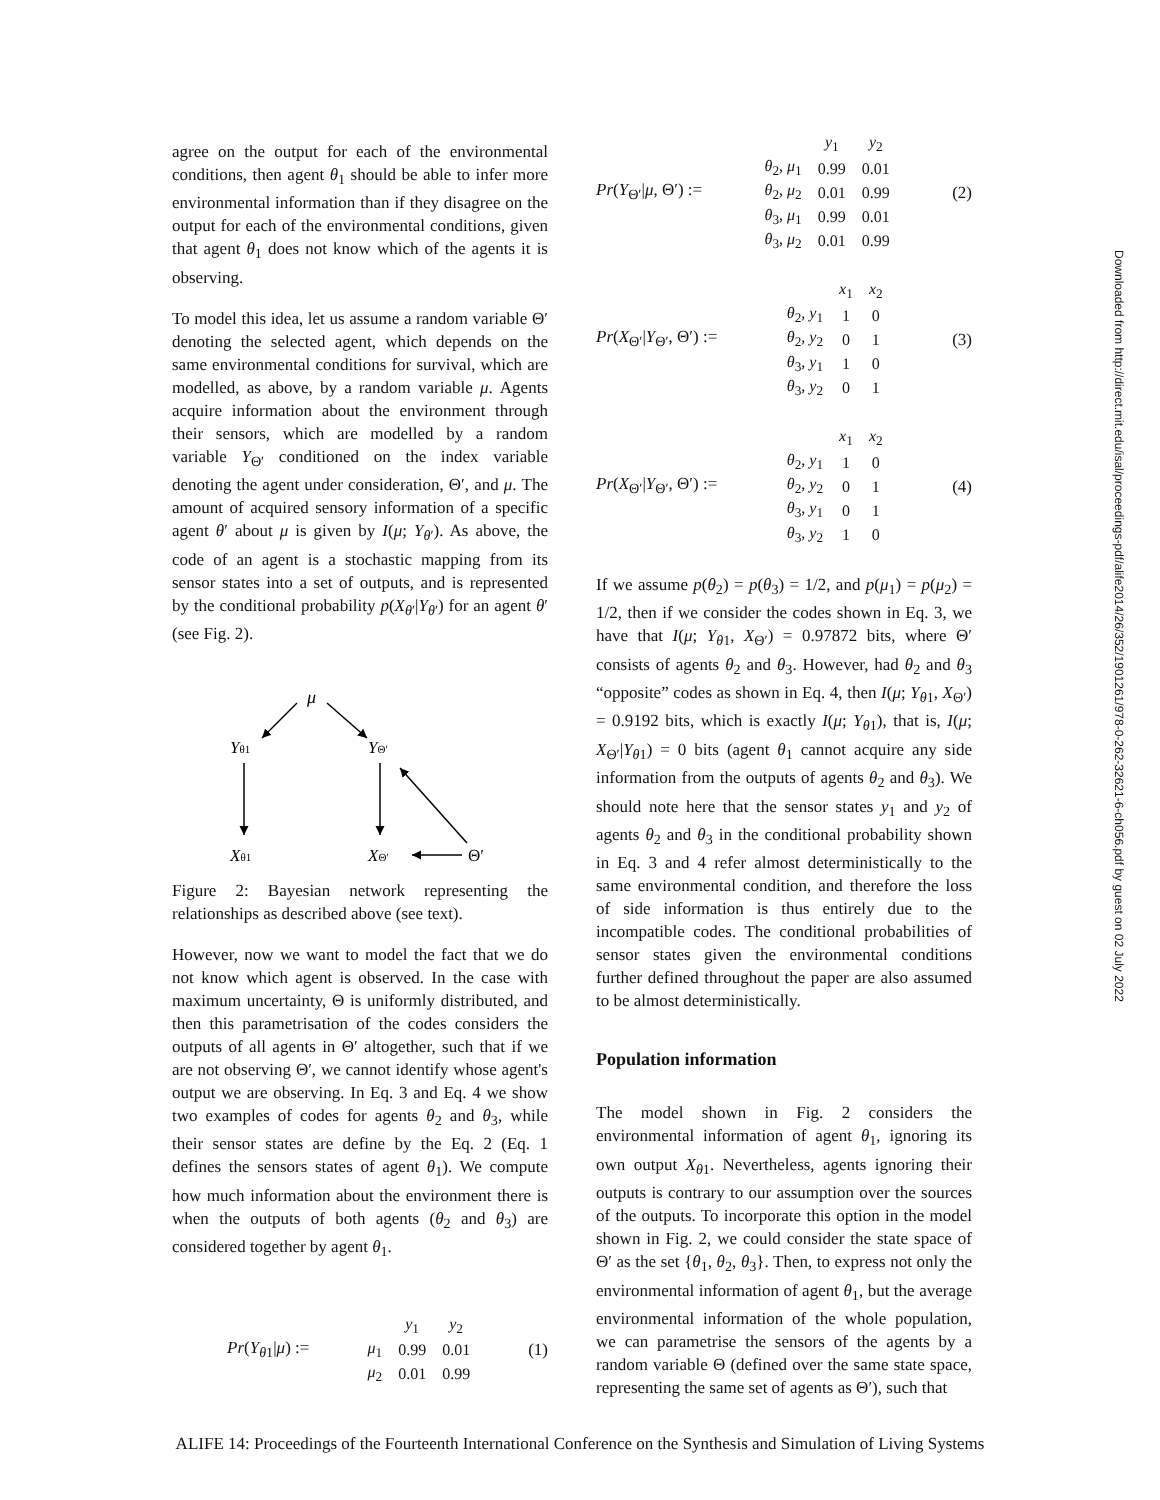agree on the output for each of the environmental conditions, then agent θ<sub>1</sub> should be able to infer more environmental information than if they disagree on the output for each of the environmental conditions, given that agent θ<sub>1</sub> does not know which of the agents it is observing.
To model this idea, let us assume a random variable Θ′ denoting the selected agent, which depends on the same environmental conditions for survival, which are modelled, as above, by a random variable μ. Agents acquire information about the environment through their sensors, which are modelled by a random variable Y<sub>Θ′</sub> conditioned on the index variable denoting the agent under consideration, Θ′, and μ. The amount of acquired sensory information of a specific agent θ′ about μ is given by I(μ; Y<sub>θ′</sub>). As above, the code of an agent is a stochastic mapping from its sensor states into a set of outputs, and is represented by the conditional probability p(X<sub>θ′</sub>|Y<sub>θ′</sub>) for an agent θ′ (see Fig. 2).
μ
Yθ1
YΘ′
Xθ1
XΘ′
Θ′
Figure 2: Bayesian network representing the relationships as described above (see text).
However, now we want to model the fact that we do not know which agent is observed. In the case with maximum uncertainty, Θ is uniformly distributed, and then this parametrisation of the codes considers the outputs of all agents in Θ′ altogether, such that if we are not observing Θ′, we cannot identify whose agent's output we are observing. In Eq. 3 and Eq. 4 we show two examples of codes for agents θ<sub>2</sub> and θ<sub>3</sub>, while their sensor states are define by the Eq. 2 (Eq. 1 defines the sensors states of agent θ<sub>1</sub>). We compute how much information about the environment there is when the outputs of both agents (θ<sub>2</sub> and θ<sub>3</sub>) are considered together by agent θ<sub>1</sub>.
Pr(Y<sub>θ1</sub>|μ) :=
| | y<sub>1</sub> | y<sub>2</sub> |
| μ<sub>1</sub> | 0.99 | 0.01 |
| μ<sub>2</sub> | 0.01 | 0.99 |
(1)
Pr(Y<sub>Θ′</sub>|μ, Θ′) :=
| | y<sub>1</sub> | y<sub>2</sub> |
| θ<sub>2</sub>, μ<sub>1</sub> | 0.99 | 0.01 |
| θ<sub>2</sub>, μ<sub>2</sub> | 0.01 | 0.99 |
| θ<sub>3</sub>, μ<sub>1</sub> | 0.99 | 0.01 |
| θ<sub>3</sub>, μ<sub>2</sub> | 0.01 | 0.99 |
(2)
Pr(X<sub>Θ′</sub>|Y<sub>Θ′</sub>, Θ′) :=
| | x<sub>1</sub> | x<sub>2</sub> |
| θ<sub>2</sub>, y<sub>1</sub> | 1 | 0 |
| θ<sub>2</sub>, y<sub>2</sub> | 0 | 1 |
| θ<sub>3</sub>, y<sub>1</sub> | 1 | 0 |
| θ<sub>3</sub>, y<sub>2</sub> | 0 | 1 |
(3)
Pr(X<sub>Θ′</sub>|Y<sub>Θ′</sub>, Θ′) :=
| | x<sub>1</sub> | x<sub>2</sub> |
| θ<sub>2</sub>, y<sub>1</sub> | 1 | 0 |
| θ<sub>2</sub>, y<sub>2</sub> | 0 | 1 |
| θ<sub>3</sub>, y<sub>1</sub> | 0 | 1 |
| θ<sub>3</sub>, y<sub>2</sub> | 1 | 0 |
(4)
If we assume p(θ<sub>2</sub>) = p(θ<sub>3</sub>) = 1/2, and p(μ<sub>1</sub>) = p(μ<sub>2</sub>) = 1/2, then if we consider the codes shown in Eq. 3, we have that I(μ; Y<sub>θ1</sub>, X<sub>Θ′</sub>) = 0.97872 bits, where Θ′ consists of agents θ<sub>2</sub> and θ<sub>3</sub>. However, had θ<sub>2</sub> and θ<sub>3</sub> “opposite” codes as shown in Eq. 4, then I(μ; Y<sub>θ1</sub>, X<sub>Θ′</sub>) = 0.9192 bits, which is exactly I(μ; Y<sub>θ1</sub>), that is, I(μ; X<sub>Θ′</sub>|Y<sub>θ1</sub>) = 0 bits (agent θ<sub>1</sub> cannot acquire any side information from the outputs of agents θ<sub>2</sub> and θ<sub>3</sub>). We should note here that the sensor states y<sub>1</sub> and y<sub>2</sub> of agents θ<sub>2</sub> and θ<sub>3</sub> in the conditional probability shown in Eq. 3 and 4 refer almost deterministically to the same environmental condition, and therefore the loss of side information is thus entirely due to the incompatible codes. The conditional probabilities of sensor states given the environmental conditions further defined throughout the paper are also assumed to be almost deterministically.
Population information
The model shown in Fig. 2 considers the environmental information of agent θ<sub>1</sub>, ignoring its own output X<sub>θ1</sub>. Nevertheless, agents ignoring their outputs is contrary to our assumption over the sources of the outputs. To incorporate this option in the model shown in Fig. 2, we could consider the state space of Θ′ as the set {θ<sub>1</sub>, θ<sub>2</sub>, θ<sub>3</sub>}. Then, to express not only the environmental information of agent θ<sub>1</sub>, but the average environmental information of the whole population, we can parametrise the sensors of the agents by a random variable Θ (defined over the same state space, representing the same set of agents as Θ′), such that
Downloaded from http://direct.mit.edu/isal/proceedings-pdf/alife2014/26/352/1901261/978-0-262-32621-6-ch056.pdf by guest on 02 July 2022
ALIFE 14: Proceedings of the Fourteenth International Conference on the Synthesis and Simulation of Living Systems